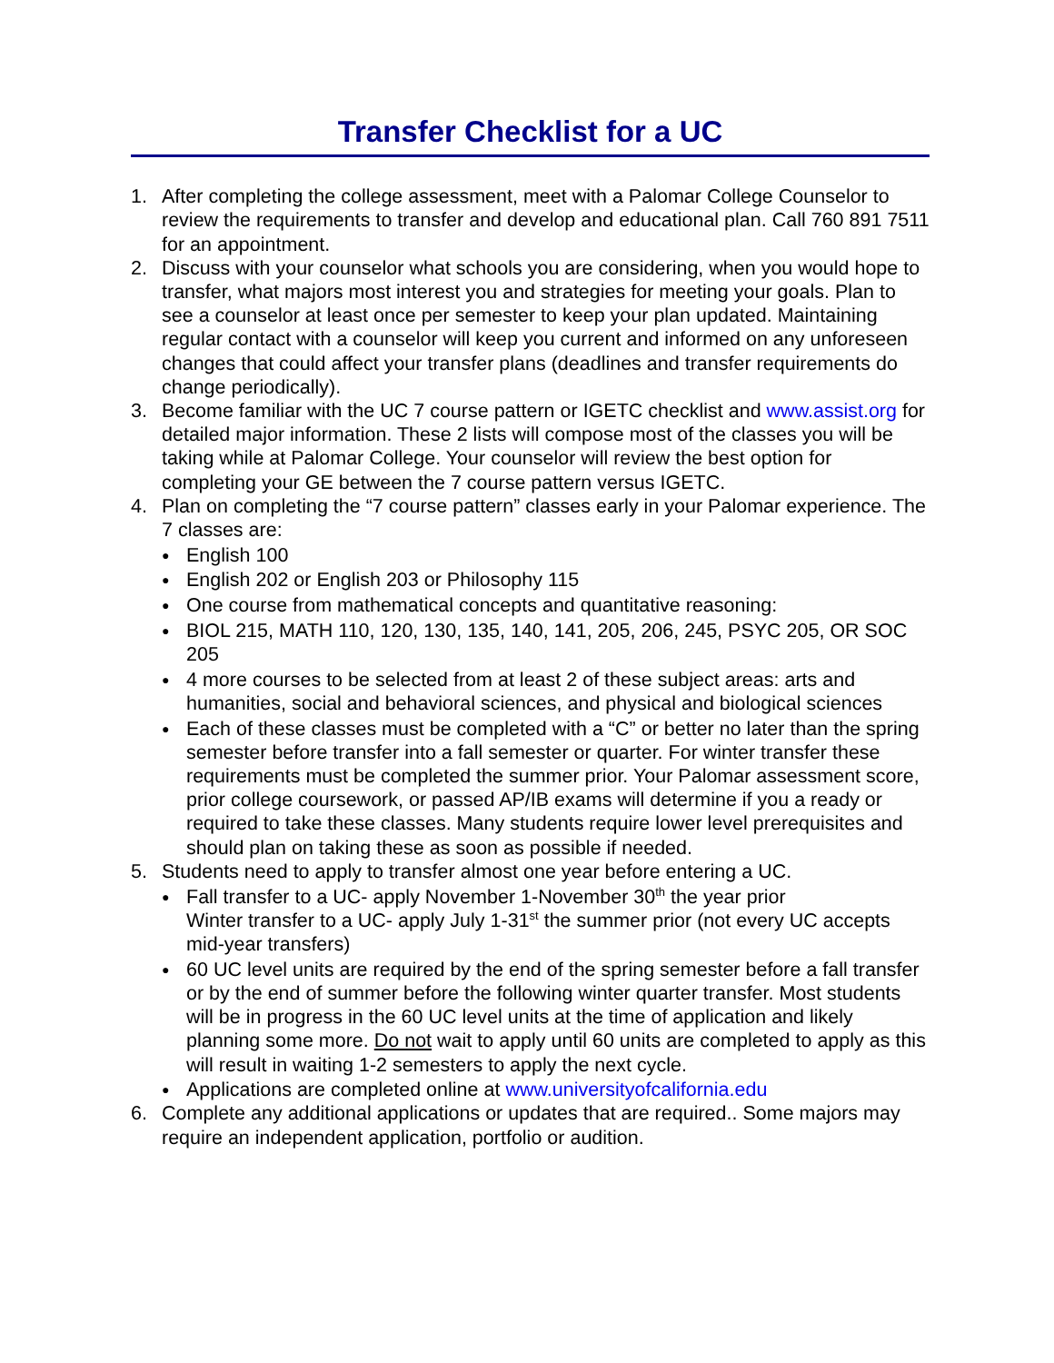Transfer Checklist for a UC
1. After completing the college assessment, meet with a Palomar College Counselor to review the requirements to transfer and develop and educational plan. Call 760 891 7511 for an appointment.
2. Discuss with your counselor what schools you are considering, when you would hope to transfer, what majors most interest you and strategies for meeting your goals. Plan to see a counselor at least once per semester to keep your plan updated. Maintaining regular contact with a counselor will keep you current and informed on any unforeseen changes that could affect your transfer plans (deadlines and transfer requirements do change periodically).
3. Become familiar with the UC 7 course pattern or IGETC checklist and www.assist.org for detailed major information. These 2 lists will compose most of the classes you will be taking while at Palomar College. Your counselor will review the best option for completing your GE between the 7 course pattern versus IGETC.
4. Plan on completing the “7 course pattern” classes early in your Palomar experience. The 7 classes are:
●
English 100
●
English 202 or English 203 or Philosophy 115
●
One course from mathematical concepts and quantitative reasoning:
●
BIOL 215, MATH 110, 120, 130, 135, 140, 141, 205, 206, 245, PSYC 205, OR SOC 205
●
4 more courses to be selected from at least 2 of these subject areas: arts and humanities, social and behavioral sciences, and physical and biological sciences
●
Each of these classes must be completed with a “C” or better no later than the spring semester before transfer into a fall semester or quarter. For winter transfer these requirements must be completed the summer prior. Your Palomar assessment score, prior college coursework, or passed AP/IB exams will determine if you a ready or required to take these classes. Many students require lower level prerequisites and should plan on taking these as soon as possible if needed.
5. Students need to apply to transfer almost one year before entering a UC.
●
Fall transfer to a UC- apply November 1-November 30<sup>th</sup> the year prior
Winter transfer to a UC- apply July 1-31<sup>st</sup> the summer prior (not every UC accepts mid-year transfers)
●
60 UC level units are required by the end of the spring semester before a fall transfer or by the end of summer before the following winter quarter transfer. Most students will be in progress in the 60 UC level units at the time of application and likely planning some more. Do not wait to apply until 60 units are completed to apply as this will result in waiting 1-2 semesters to apply the next cycle.
●
Applications are completed online at www.universityofcalifornia.edu
6. Complete any additional applications or updates that are required.. Some majors may require an independent application, portfolio or audition.